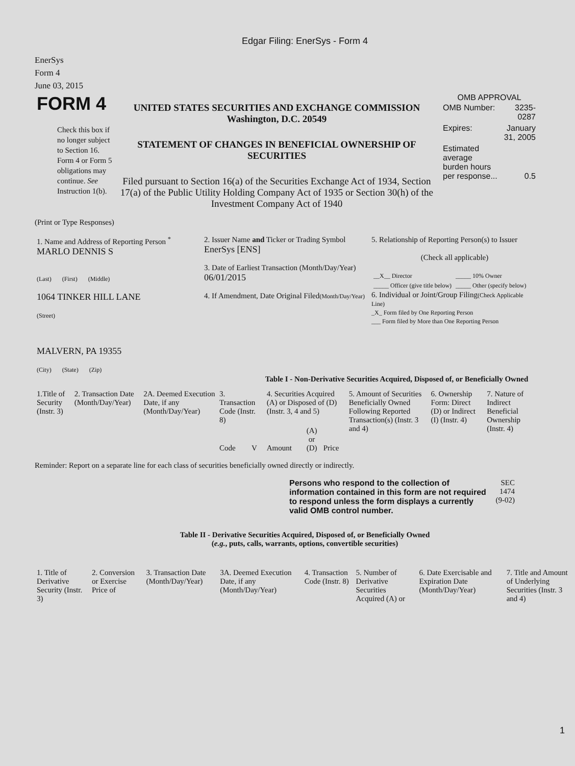Edgar Filing: EnerSys - Form 4
EnerSys
Form 4
June 03, 2015
| FORM 4 Check this box if no longer subject to Section 16. Form 4 or Form 5 obligations may continue. See Instruction 1(b). | UNITED STATES SECURITIES AND EXCHANGE COMMISSION Washington, D.C. 20549 STATEMENT OF CHANGES IN BENEFICIAL OWNERSHIP OF SECURITIES Filed pursuant to Section 16(a) of the Securities Exchange Act of 1934, Section 17(a) of the Public Utility Holding Company Act of 1935 or Section 30(h) of the Investment Company Act of 1940 | OMB APPROVAL / OMB Number: / 3235-0287 / / Expires: / January 31, 2005 / / Estimated average burden hours per response... / 0.5 / |
(Print or Type Responses)
| 1. Name and Address of Reporting Person <sup>*</sup> MARLO DENNIS S (Last) (First) (Middle) 1064 TINKER HILL LANE (Street) MALVERN, PA 19355 (City) (State) (Zip) | 2. Issuer Name and Ticker or Trading Symbol EnerSys [ENS] 3. Date of Earliest Transaction (Month/Day/Year) 06/01/2015 4. If Amendment, Date Original Filed (Month/Day/Year) | 5. Relationship of Reporting Person(s) to Issuer (Check all applicable) / __X__ Director / _____ 10% Owner / / _____ Officer (give title below) / _____ Other (specify below) / 6. Individual or Joint/Group Filing (Check Applicable Line) _X_ Form filed by One Reporting Person ___ Form filed by More than One Reporting Person |
Table I - Non-Derivative Securities Acquired, Disposed of, or Beneficially Owned
| 1.Title of Security (Instr. 3) | 2. Transaction Date (Month/Day/Year) | 2A. Deemed Execution Date, if any (Month/Day/Year) | 3. Transaction Code (Instr. 8) | | 4. Securities Acquired (A) or Disposed of (D) (Instr. 3, 4 and 5) | | | 5. Amount of Securities Beneficially Owned Following Reported Transaction(s) (Instr. 3 and 4) | 6. Ownership Form: Direct (D) or Indirect (I) (Instr. 4) | 7. Nature of Indirect Beneficial Ownership (Instr. 4) |
| --- | --- | --- | --- | --- | --- | --- | --- | --- | --- | --- |
| | | | Code | V | Amount | (A) or (D) | Price | | | |
Reminder: Report on a separate line for each class of securities beneficially owned directly or indirectly.
| Persons who respond to the collection of information contained in this form are not required to respond unless the form displays a currently valid OMB control number. | SEC 1474 (9-02) |
Table II - Derivative Securities Acquired, Disposed of, or Beneficially Owned
(e.g., puts, calls, warrants, options, convertible securities)
| 1. Title of Derivative Security (Instr. 3) | 2. Conversion or Exercise Price of | 3. Transaction Date (Month/Day/Year) | 3A. Deemed Execution Date, if any (Month/Day/Year) | 4. Transaction Code (Instr. 8) | 5. Number of Derivative Securities Acquired (A) or | 6. Date Exercisable and Expiration Date (Month/Day/Year) | 7. Title and Amount of Underlying Securities (Instr. 3 and 4) |
| --- | --- | --- | --- | --- | --- | --- | --- |
1